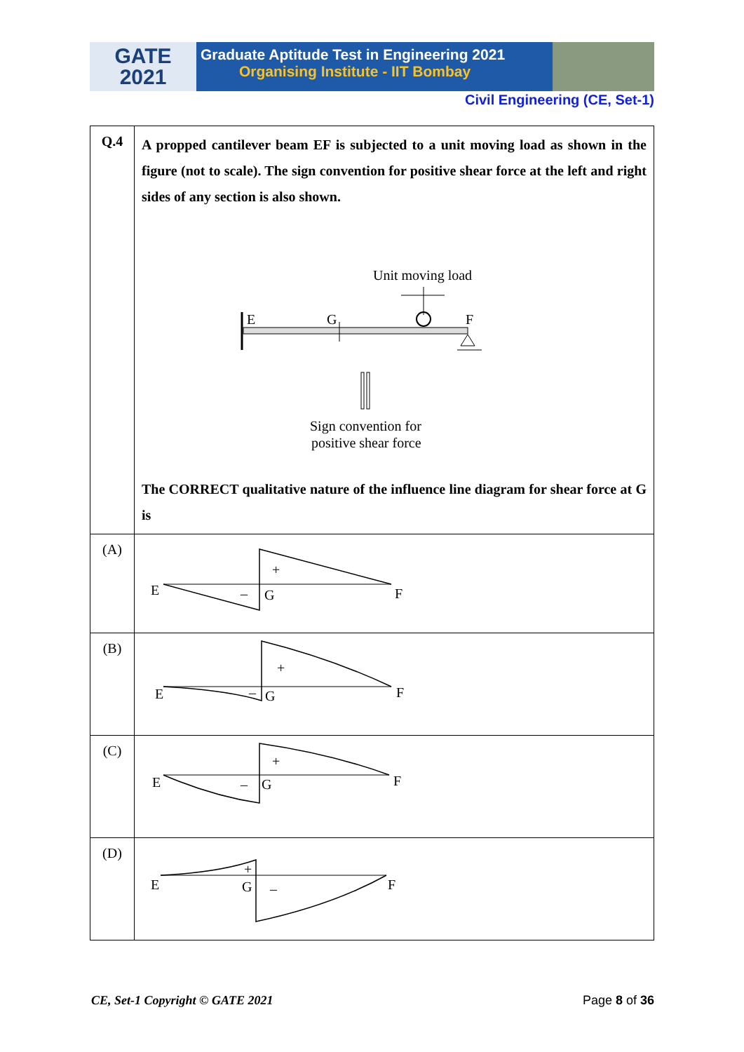GATE
2021
Graduate Aptitude Test in Engineering 2021
Organising Institute - IIT Bombay
Civil Engineering (CE, Set-1)
| Q.4 | A propped cantilever beam EF is subjected to a unit moving load as shown in the figure (not to scale). The sign convention for positive shear force at the left and right sides of any section is also shown. Unit moving load E G F Sign convention for positive shear force The CORRECT qualitative nature of the influence line diagram for shear force at G is |
| (A) | E + – G F |
| (B) | E + – G F |
| (C) | E + – G F |
| (D) | E + – G F |
CE, Set-1 Copyright © GATE 2021 Page 8 of 36